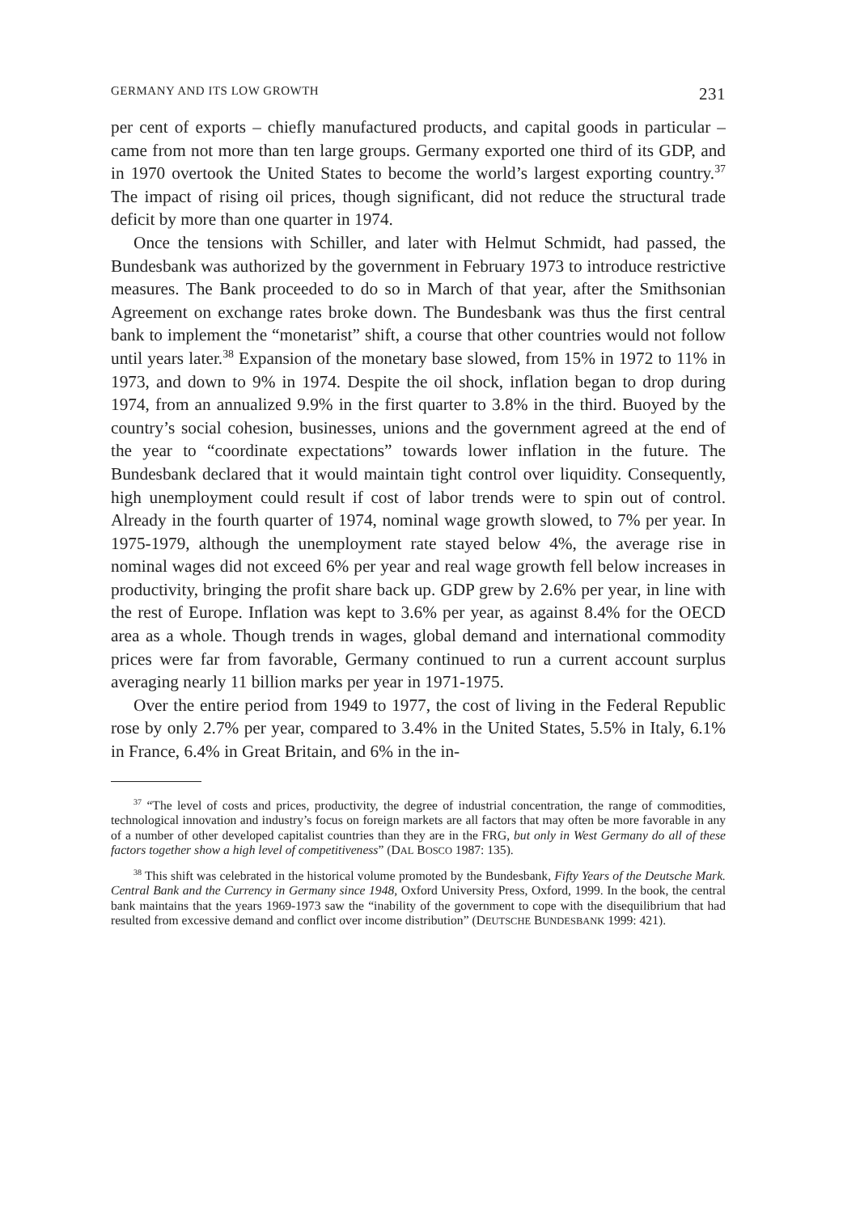GERMANY AND ITS LOW GROWTH 231
per cent of exports – chiefly manufactured products, and capital goods in particular – came from not more than ten large groups. Germany exported one third of its GDP, and in 1970 overtook the United States to become the world’s largest exporting country.<sup>37</sup> The impact of rising oil prices, though significant, did not reduce the structural trade deficit by more than one quarter in 1974.
Once the tensions with Schiller, and later with Helmut Schmidt, had passed, the Bundesbank was authorized by the government in February 1973 to introduce restrictive measures. The Bank proceeded to do so in March of that year, after the Smithsonian Agreement on exchange rates broke down. The Bundesbank was thus the first central bank to implement the “monetarist” shift, a course that other countries would not follow until years later.<sup>38</sup> Expansion of the monetary base slowed, from 15% in 1972 to 11% in 1973, and down to 9% in 1974. Despite the oil shock, inflation began to drop during 1974, from an annualized 9.9% in the first quarter to 3.8% in the third. Buoyed by the country’s social cohesion, businesses, unions and the government agreed at the end of the year to “coordinate expectations” towards lower inflation in the future. The Bundesbank declared that it would maintain tight control over liquidity. Consequently, high unemployment could result if cost of labor trends were to spin out of control. Already in the fourth quarter of 1974, nominal wage growth slowed, to 7% per year. In 1975-1979, although the unemployment rate stayed below 4%, the average rise in nominal wages did not exceed 6% per year and real wage growth fell below increases in productivity, bringing the profit share back up. GDP grew by 2.6% per year, in line with the rest of Europe. Inflation was kept to 3.6% per year, as against 8.4% for the OECD area as a whole. Though trends in wages, global demand and international commodity prices were far from favorable, Germany continued to run a current account surplus averaging nearly 11 billion marks per year in 1971-1975.
Over the entire period from 1949 to 1977, the cost of living in the Federal Republic rose by only 2.7% per year, compared to 3.4% in the United States, 5.5% in Italy, 6.1% in France, 6.4% in Great Britain, and 6% in the in-
<sup>37</sup> “The level of costs and prices, productivity, the degree of industrial concentration, the range of commodities, technological innovation and industry’s focus on foreign markets are all factors that may often be more favorable in any of a number of other developed capitalist countries than they are in the FRG, but only in West Germany do all of these factors together show a high level of competitiveness” (DAL BOSCO 1987: 135).
<sup>38</sup> This shift was celebrated in the historical volume promoted by the Bundesbank, Fifty Years of the Deutsche Mark. Central Bank and the Currency in Germany since 1948, Oxford University Press, Oxford, 1999. In the book, the central bank maintains that the years 1969-1973 saw the “inability of the government to cope with the disequilibrium that had resulted from excessive demand and conflict over income distribution” (DEUTSCHE BUNDESBANK 1999: 421).